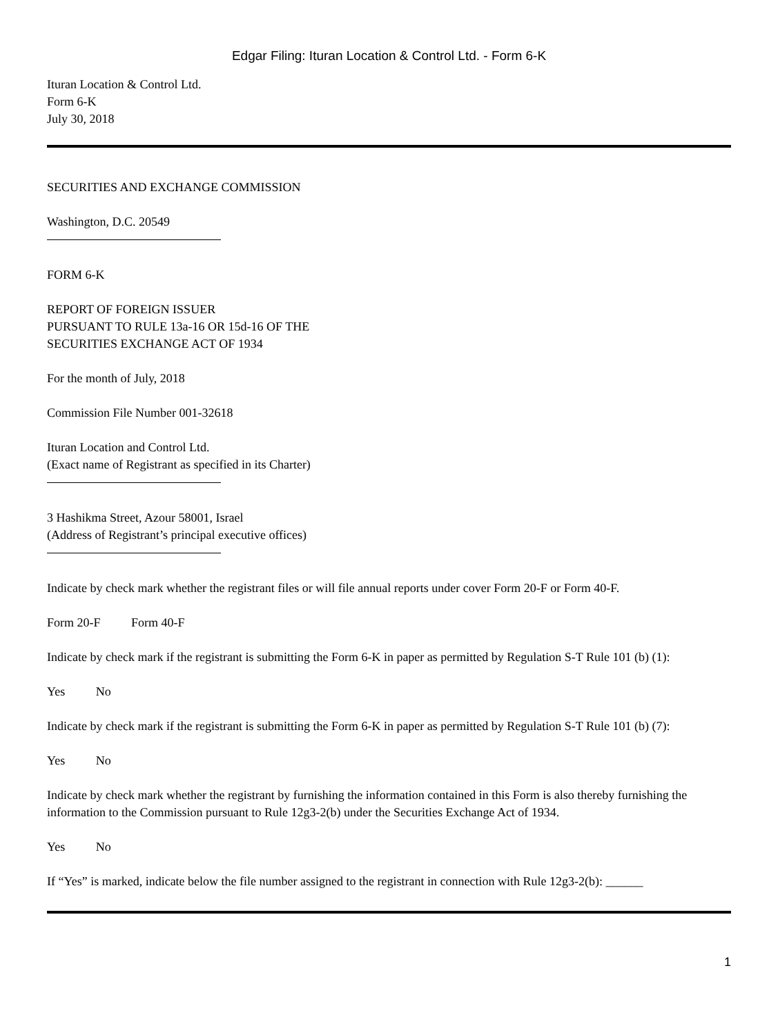Edgar Filing: Ituran Location & Control Ltd. - Form 6-K
Ituran Location & Control Ltd.
Form 6-K
July 30, 2018
SECURITIES AND EXCHANGE COMMISSION
Washington, D.C. 20549
FORM 6-K
REPORT OF FOREIGN ISSUER
PURSUANT TO RULE 13a-16 OR 15d-16 OF THE
SECURITIES EXCHANGE ACT OF 1934
For the month of July, 2018
Commission File Number 001-32618
Ituran Location and Control Ltd.
(Exact name of Registrant as specified in its Charter)
3 Hashikma Street, Azour 58001, Israel
(Address of Registrant’s principal executive offices)
Indicate by check mark whether the registrant files or will file annual reports under cover Form 20-F or Form 40-F.
Form 20-F Form 40-F
Indicate by check mark if the registrant is submitting the Form 6-K in paper as permitted by Regulation S-T Rule 101 (b) (1):
Yes No
Indicate by check mark if the registrant is submitting the Form 6-K in paper as permitted by Regulation S-T Rule 101 (b) (7):
Yes No
Indicate by check mark whether the registrant by furnishing the information contained in this Form is also thereby furnishing the information to the Commission pursuant to Rule 12g3-2(b) under the Securities Exchange Act of 1934.
Yes No
If “Yes” is marked, indicate below the file number assigned to the registrant in connection with Rule 12g3-2(b): ______
1